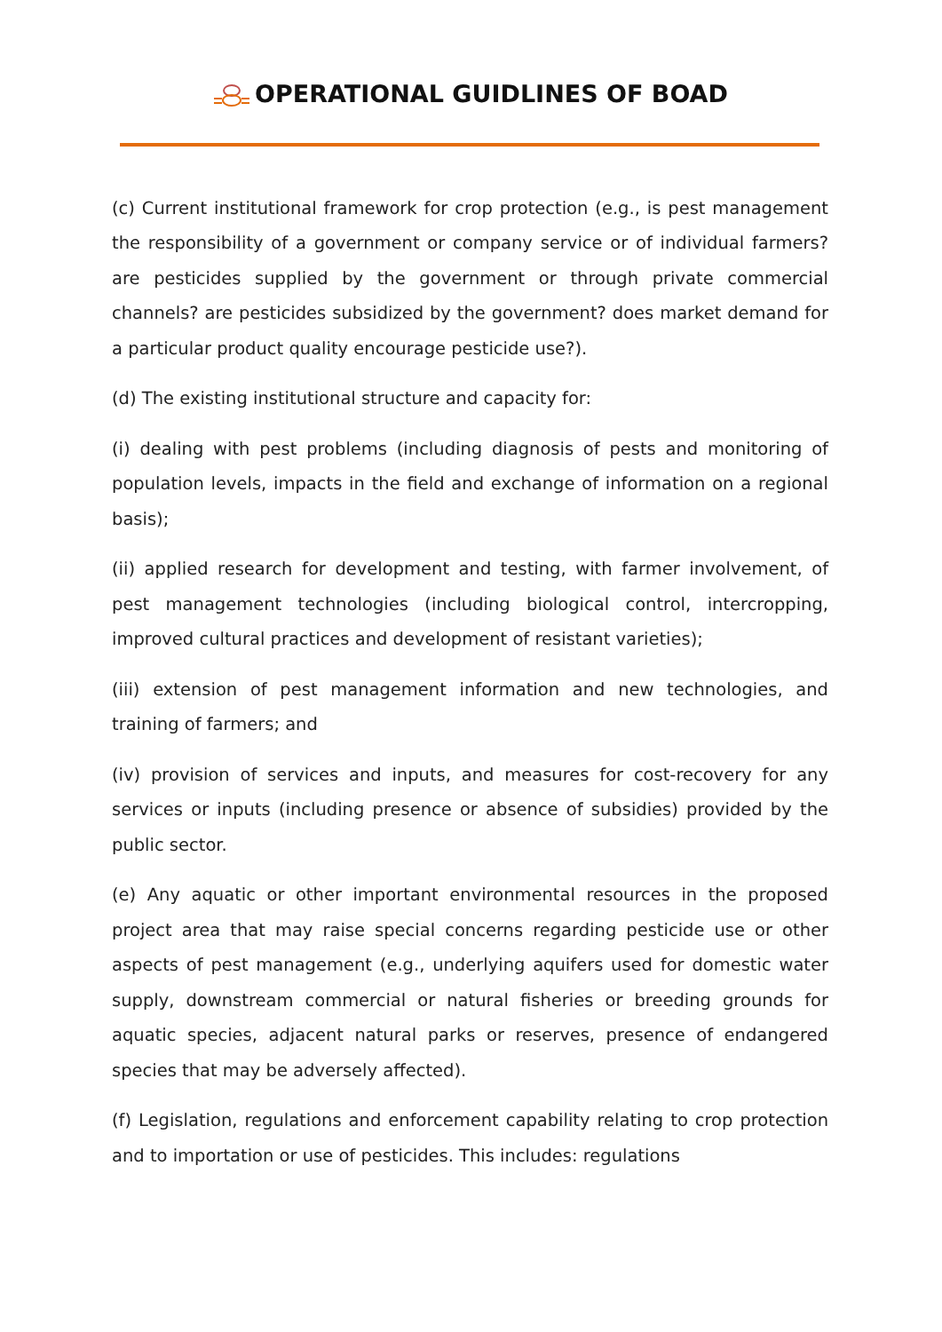OPERATIONAL GUIDLINES OF BOAD
(c) Current institutional framework for crop protection (e.g., is pest management the responsibility of a government or company service or of individual farmers? are pesticides supplied by the government or through private commercial channels? are pesticides subsidized by the government? does market demand for a particular product quality encourage pesticide use?).
(d) The existing institutional structure and capacity for:
(i) dealing with pest problems (including diagnosis of pests and monitoring of population levels, impacts in the field and exchange of information on a regional basis);
(ii) applied research for development and testing, with farmer involvement, of pest management technologies (including biological control, intercropping, improved cultural practices and development of resistant varieties);
(iii) extension of pest management information and new technologies, and training of farmers; and
(iv) provision of services and inputs, and measures for cost-recovery for any services or inputs (including presence or absence of subsidies) provided by the public sector.
(e) Any aquatic or other important environmental resources in the proposed project area that may raise special concerns regarding pesticide use or other aspects of pest management (e.g., underlying aquifers used for domestic water supply, downstream commercial or natural fisheries or breeding grounds for aquatic species, adjacent natural parks or reserves, presence of endangered species that may be adversely affected).
(f) Legislation, regulations and enforcement capability relating to crop protection and to importation or use of pesticides. This includes: regulations